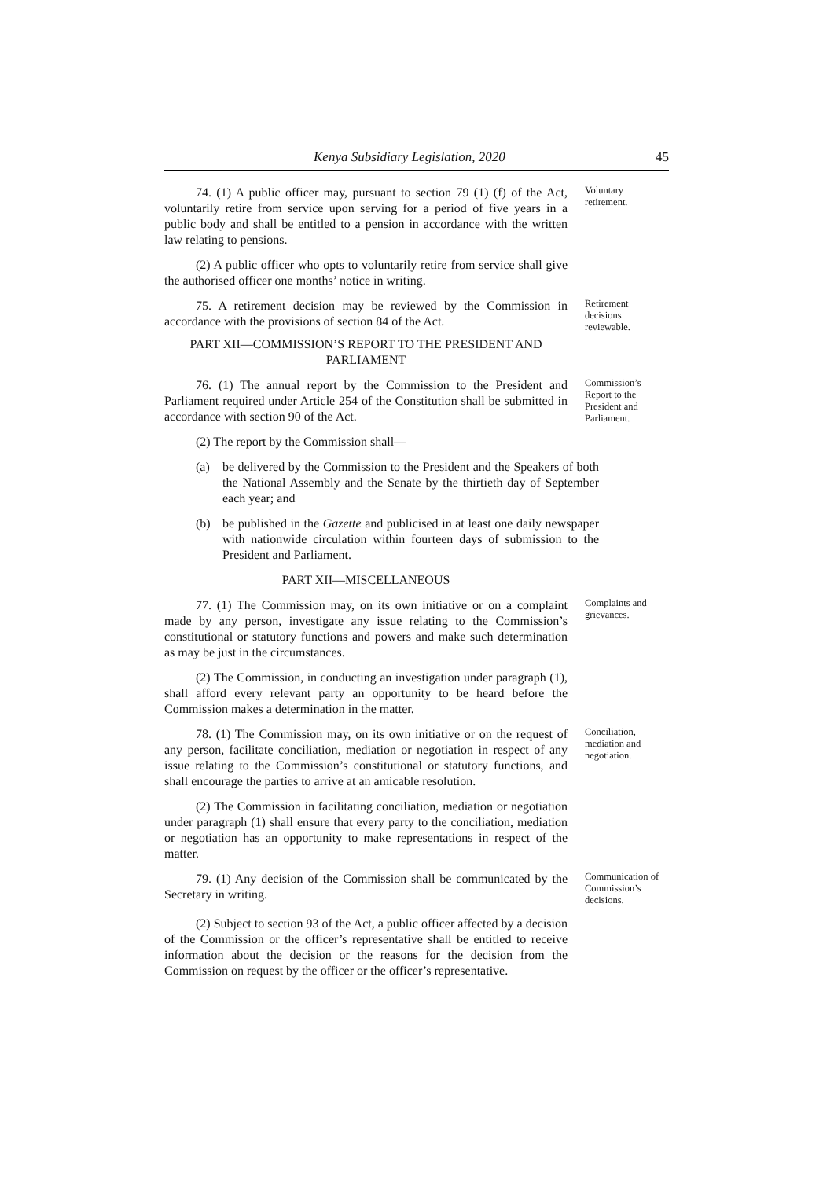Kenya Subsidiary Legislation, 2020 45
74. (1) A public officer may, pursuant to section 79 (1) (f) of the Act, voluntarily retire from service upon serving for a period of five years in a public body and shall be entitled to a pension in accordance with the written law relating to pensions.
Voluntary retirement.
(2) A public officer who opts to voluntarily retire from service shall give the authorised officer one months’ notice in writing.
75. A retirement decision may be reviewed by the Commission in accordance with the provisions of section 84 of the Act.
Retirement decisions reviewable.
PART XII—COMMISSION’S REPORT TO THE PRESIDENT AND PARLIAMENT
76. (1) The annual report by the Commission to the President and Parliament required under Article 254 of the Constitution shall be submitted in accordance with section 90 of the Act.
Commission’s Report to the President and Parliament.
(2) The report by the Commission shall—
(a) be delivered by the Commission to the President and the Speakers of both the National Assembly and the Senate by the thirtieth day of September each year; and
(b) be published in the Gazette and publicised in at least one daily newspaper with nationwide circulation within fourteen days of submission to the President and Parliament.
PART XII—MISCELLANEOUS
77. (1) The Commission may, on its own initiative or on a complaint made by any person, investigate any issue relating to the Commission’s constitutional or statutory functions and powers and make such determination as may be just in the circumstances.
Complaints and grievances.
(2) The Commission, in conducting an investigation under paragraph (1), shall afford every relevant party an opportunity to be heard before the Commission makes a determination in the matter.
78. (1) The Commission may, on its own initiative or on the request of any person, facilitate conciliation, mediation or negotiation in respect of any issue relating to the Commission’s constitutional or statutory functions, and shall encourage the parties to arrive at an amicable resolution.
Conciliation, mediation and negotiation.
(2) The Commission in facilitating conciliation, mediation or negotiation under paragraph (1) shall ensure that every party to the conciliation, mediation or negotiation has an opportunity to make representations in respect of the matter.
79. (1) Any decision of the Commission shall be communicated by the Secretary in writing.
Communication of Commission’s decisions.
(2) Subject to section 93 of the Act, a public officer affected by a decision of the Commission or the officer’s representative shall be entitled to receive information about the decision or the reasons for the decision from the Commission on request by the officer or the officer’s representative.